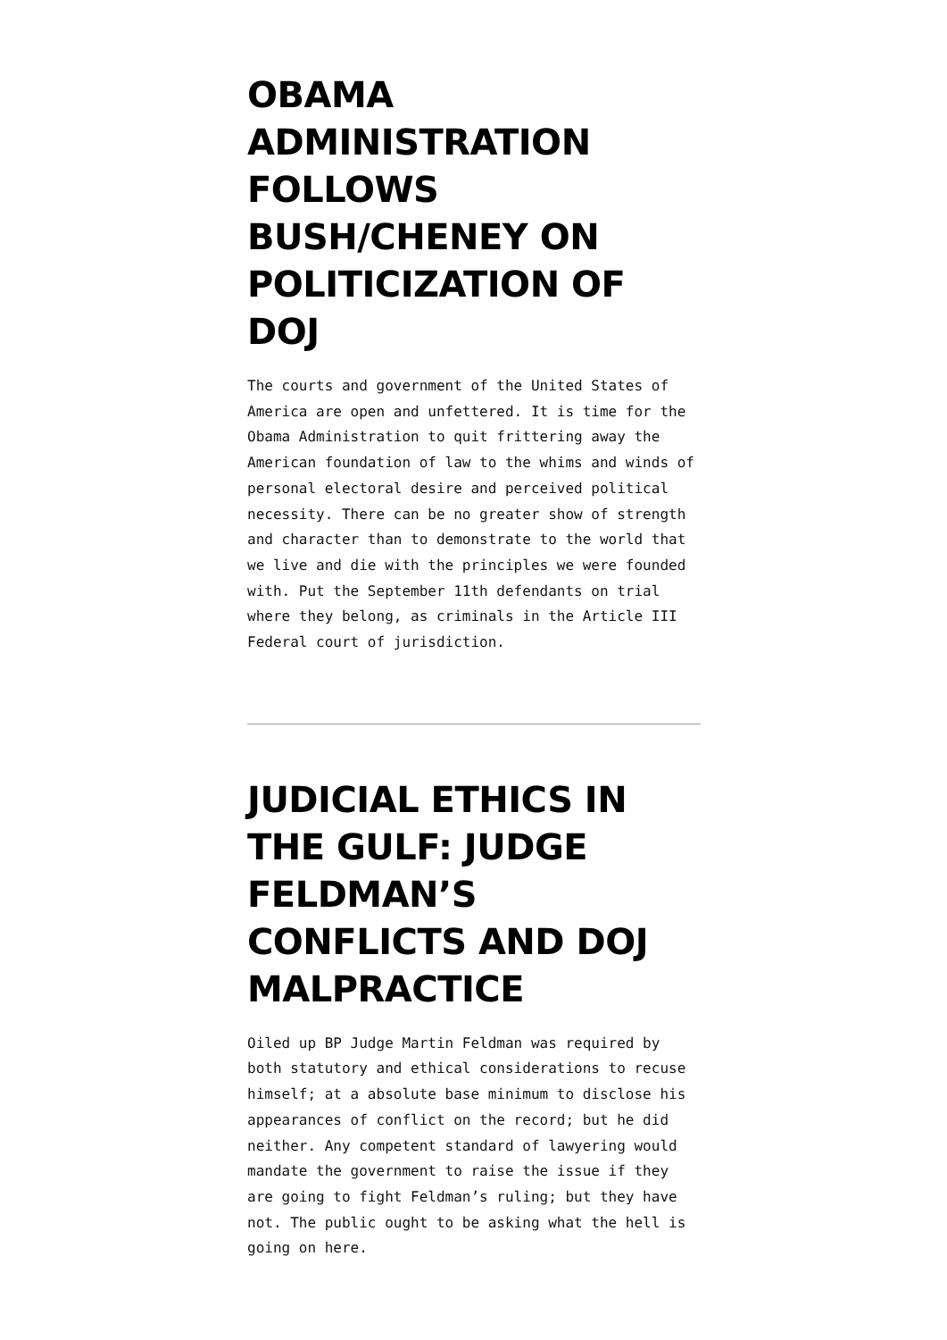OBAMA ADMINISTRATION FOLLOWS BUSH/CHENEY ON POLITICIZATION OF DOJ
The courts and government of the United States of America are open and unfettered. It is time for the Obama Administration to quit frittering away the American foundation of law to the whims and winds of personal electoral desire and perceived political necessity. There can be no greater show of strength and character than to demonstrate to the world that we live and die with the principles we were founded with. Put the September 11th defendants on trial where they belong, as criminals in the Article III Federal court of jurisdiction.
JUDICIAL ETHICS IN THE GULF: JUDGE FELDMAN’S CONFLICTS AND DOJ MALPRACTICE
Oiled up BP Judge Martin Feldman was required by both statutory and ethical considerations to recuse himself; at a absolute base minimum to disclose his appearances of conflict on the record; but he did neither. Any competent standard of lawyering would mandate the government to raise the issue if they are going to fight Feldman’s ruling; but they have not. The public ought to be asking what the hell is going on here.